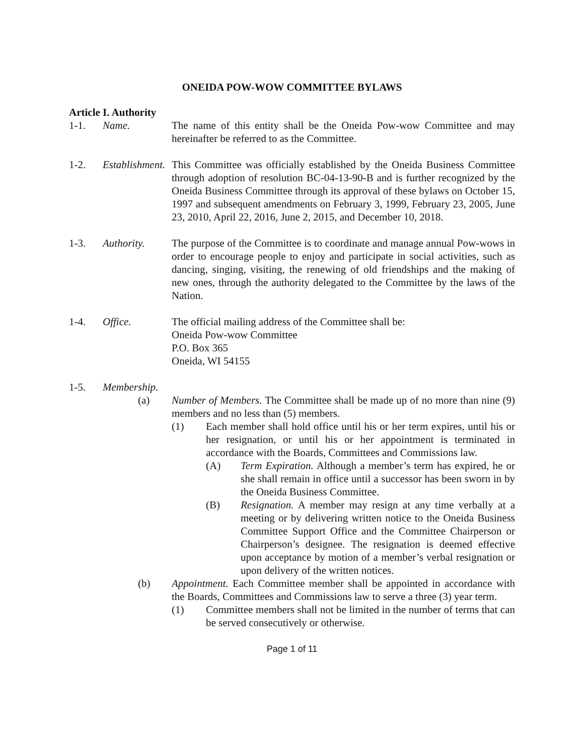ONEIDA POW-WOW COMMITTEE BYLAWS
Article I. Authority
1-1. Name. The name of this entity shall be the Oneida Pow-wow Committee and may hereinafter be referred to as the Committee.
1-2. Establishment.
This Committee was officially established by the Oneida Business Committee through adoption of resolution BC-04-13-90-B and is further recognized by the Oneida Business Committee through its approval of these bylaws on October 15, 1997 and subsequent amendments on February 3, 1999, February 23, 2005, June 23, 2010, April 22, 2016, June 2, 2015, and December 10, 2018.
1-3. Authority. The purpose of the Committee is to coordinate and manage annual Pow-wows in order to encourage people to enjoy and participate in social activities, such as dancing, singing, visiting, the renewing of old friendships and the making of new ones, through the authority delegated to the Committee by the laws of the Nation.
1-4. Office. The official mailing address of the Committee shall be:
Oneida Pow-wow Committee
P.O. Box 365
Oneida, WI 54155
1-5. Membership.
(a) Number of Members. The Committee shall be made up of no more than nine (9) members and no less than (5) members.
(1) Each member shall hold office until his or her term expires, until his or her resignation, or until his or her appointment is terminated in accordance with the Boards, Committees and Commissions law.
(A) Term Expiration. Although a member’s term has expired, he or she shall remain in office until a successor has been sworn in by the Oneida Business Committee.
(B) Resignation. A member may resign at any time verbally at a meeting or by delivering written notice to the Oneida Business Committee Support Office and the Committee Chairperson or Chairperson’s designee. The resignation is deemed effective upon acceptance by motion of a member’s verbal resignation or upon delivery of the written notices.
(b) Appointment. Each Committee member shall be appointed in accordance with the Boards, Committees and Commissions law to serve a three (3) year term.
(1) Committee members shall not be limited in the number of terms that can be served consecutively or otherwise.
Page 1 of 11